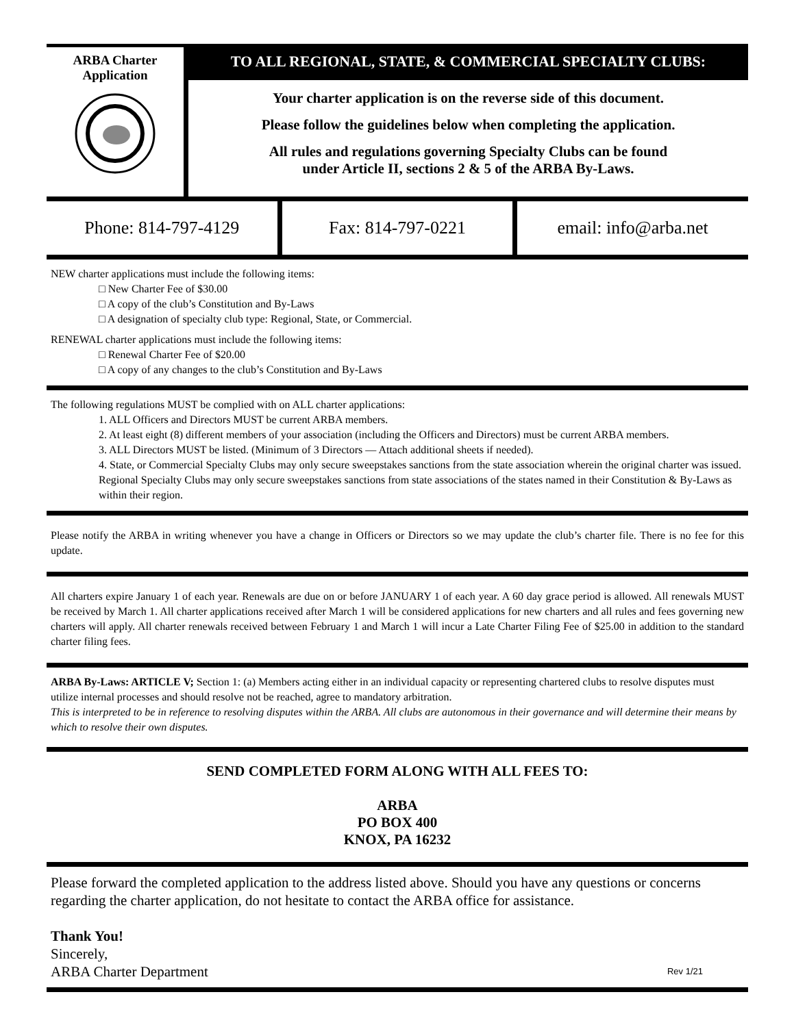ARBA Charter
Application
TO ALL REGIONAL, STATE, & COMMERCIAL SPECIALTY CLUBS:
Your charter application is on the reverse side of this document.
Please follow the guidelines below when completing the application.
All rules and regulations governing Specialty Clubs can be found
under Article II, sections 2 & 5 of the ARBA By-Laws.
Phone: 814-797-4129 Fax: 814-797-0221 email: info@arba.net
NEW charter applications must include the following items:
□ New Charter Fee of $30.00
□ A copy of the club’s Constitution and By-Laws
□ A designation of specialty club type: Regional, State, or Commercial.
RENEWAL charter applications must include the following items:
□ Renewal Charter Fee of $20.00
□ A copy of any changes to the club’s Constitution and By-Laws
The following regulations MUST be complied with on ALL charter applications:
1. ALL Officers and Directors MUST be current ARBA members.
2. At least eight (8) different members of your association (including the Officers and Directors) must be current ARBA members.
3. ALL Directors MUST be listed. (Minimum of 3 Directors — Attach additional sheets if needed).
4. State, or Commercial Specialty Clubs may only secure sweepstakes sanctions from the state association wherein the original charter was issued. Regional Specialty Clubs may only secure sweepstakes sanctions from state associations of the states named in their Constitution & By-Laws as within their region.
Please notify the ARBA in writing whenever you have a change in Officers or Directors so we may update the club’s charter file. There is no fee for this update.
All charters expire January 1 of each year. Renewals are due on or before JANUARY 1 of each year. A 60 day grace period is allowed. All renewals MUST be received by March 1. All charter applications received after March 1 will be considered applications for new charters and all rules and fees governing new charters will apply. All charter renewals received between February 1 and March 1 will incur a Late Charter Filing Fee of $25.00 in addition to the standard charter filing fees.
ARBA By-Laws: ARTICLE V; Section 1: (a) Members acting either in an individual capacity or representing chartered clubs to resolve disputes must utilize internal processes and should resolve not be reached, agree to mandatory arbitration.
This is interpreted to be in reference to resolving disputes within the ARBA. All clubs are autonomous in their governance and will determine their means by which to resolve their own disputes.
SEND COMPLETED FORM ALONG WITH ALL FEES TO:
ARBA
PO BOX 400
KNOX, PA 16232
Please forward the completed application to the address listed above. Should you have any questions or concerns regarding the charter application, do not hesitate to contact the ARBA office for assistance.
Thank You!
Sincerely,
ARBA Charter Department Rev 1/21